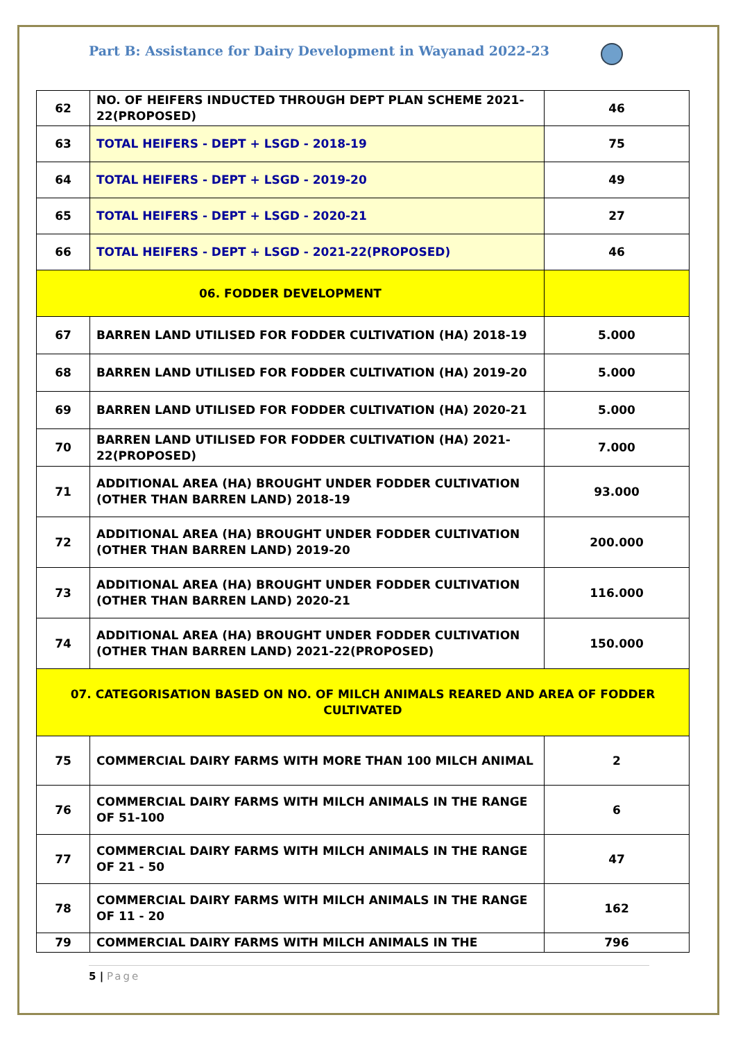Part B: Assistance for Dairy Development in Wayanad 2022-23
| 62 | NO. OF HEIFERS INDUCTED THROUGH DEPT PLAN SCHEME 2021-22(PROPOSED) | 46 |
| 63 | TOTAL HEIFERS - DEPT + LSGD - 2018-19 | 75 |
| 64 | TOTAL HEIFERS - DEPT + LSGD - 2019-20 | 49 |
| 65 | TOTAL HEIFERS - DEPT + LSGD - 2020-21 | 27 |
| 66 | TOTAL HEIFERS - DEPT + LSGD - 2021-22(PROPOSED) | 46 |
| 06. FODDER DEVELOPMENT | | |
| 67 | BARREN LAND UTILISED FOR FODDER CULTIVATION (HA) 2018-19 | 5.000 |
| 68 | BARREN LAND UTILISED FOR FODDER CULTIVATION (HA) 2019-20 | 5.000 |
| 69 | BARREN LAND UTILISED FOR FODDER CULTIVATION (HA) 2020-21 | 5.000 |
| 70 | BARREN LAND UTILISED FOR FODDER CULTIVATION (HA) 2021-22(PROPOSED) | 7.000 |
| 71 | ADDITIONAL AREA (HA) BROUGHT UNDER FODDER CULTIVATION (OTHER THAN BARREN LAND) 2018-19 | 93.000 |
| 72 | ADDITIONAL AREA (HA) BROUGHT UNDER FODDER CULTIVATION (OTHER THAN BARREN LAND) 2019-20 | 200.000 |
| 73 | ADDITIONAL AREA (HA) BROUGHT UNDER FODDER CULTIVATION (OTHER THAN BARREN LAND) 2020-21 | 116.000 |
| 74 | ADDITIONAL AREA (HA) BROUGHT UNDER FODDER CULTIVATION (OTHER THAN BARREN LAND) 2021-22(PROPOSED) | 150.000 |
| 07. CATEGORISATION BASED ON NO. OF MILCH ANIMALS REARED AND AREA OF FODDER CULTIVATED | | |
| 75 | COMMERCIAL DAIRY FARMS WITH MORE THAN 100 MILCH ANIMAL | 2 |
| 76 | COMMERCIAL DAIRY FARMS WITH MILCH ANIMALS IN THE RANGE OF 51-100 | 6 |
| 77 | COMMERCIAL DAIRY FARMS WITH MILCH ANIMALS IN THE RANGE OF 21 - 50 | 47 |
| 78 | COMMERCIAL DAIRY FARMS WITH MILCH ANIMALS IN THE RANGE OF 11 - 20 | 162 |
| 79 | COMMERCIAL DAIRY FARMS WITH MILCH ANIMALS IN THE | 796 |
5 | Page